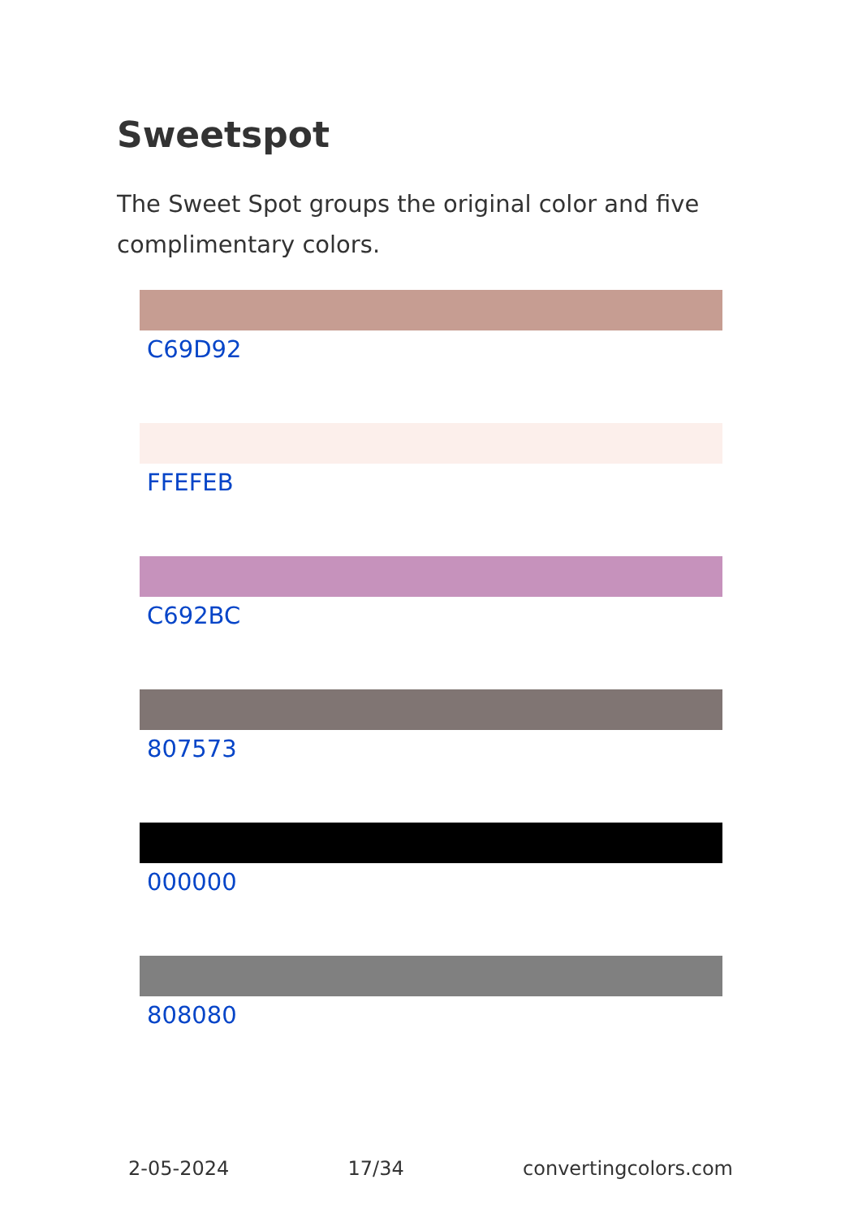Sweetspot
The Sweet Spot groups the original color and five complimentary colors.
C69D92
FFEFEB
C692BC
807573
000000
808080
2-05-2024 17/34 convertingcolors.com